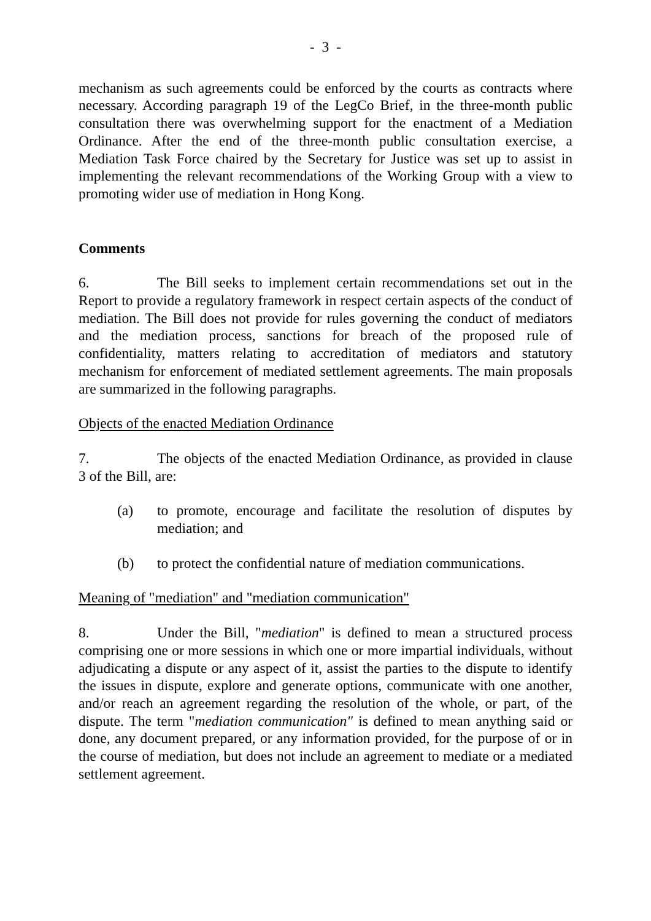- 3 -
mechanism as such agreements could be enforced by the courts as contracts where necessary. According paragraph 19 of the LegCo Brief, in the three-month public consultation there was overwhelming support for the enactment of a Mediation Ordinance. After the end of the three-month public consultation exercise, a Mediation Task Force chaired by the Secretary for Justice was set up to assist in implementing the relevant recommendations of the Working Group with a view to promoting wider use of mediation in Hong Kong.
Comments
6. The Bill seeks to implement certain recommendations set out in the Report to provide a regulatory framework in respect certain aspects of the conduct of mediation. The Bill does not provide for rules governing the conduct of mediators and the mediation process, sanctions for breach of the proposed rule of confidentiality, matters relating to accreditation of mediators and statutory mechanism for enforcement of mediated settlement agreements. The main proposals are summarized in the following paragraphs.
Objects of the enacted Mediation Ordinance
7. The objects of the enacted Mediation Ordinance, as provided in clause 3 of the Bill, are:
(a) to promote, encourage and facilitate the resolution of disputes by mediation; and
(b) to protect the confidential nature of mediation communications.
Meaning of "mediation" and "mediation communication"
8. Under the Bill, "mediation" is defined to mean a structured process comprising one or more sessions in which one or more impartial individuals, without adjudicating a dispute or any aspect of it, assist the parties to the dispute to identify the issues in dispute, explore and generate options, communicate with one another, and/or reach an agreement regarding the resolution of the whole, or part, of the dispute. The term "mediation communication" is defined to mean anything said or done, any document prepared, or any information provided, for the purpose of or in the course of mediation, but does not include an agreement to mediate or a mediated settlement agreement.